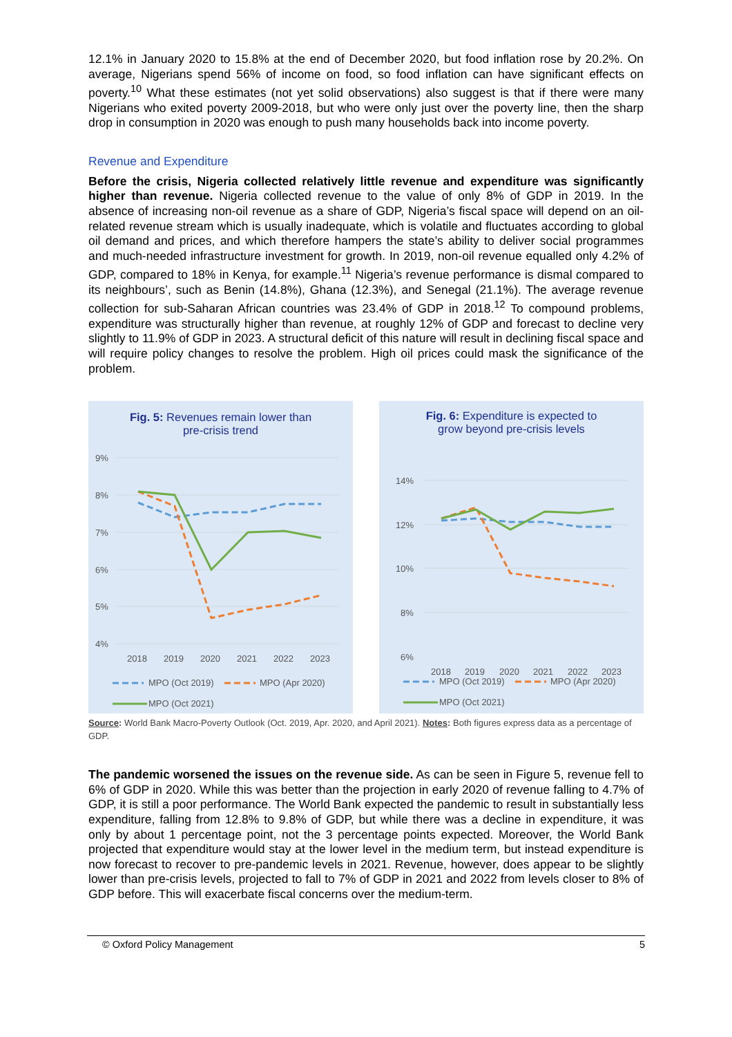12.1% in January 2020 to 15.8% at the end of December 2020, but food inflation rose by 20.2%. On average, Nigerians spend 56% of income on food, so food inflation can have significant effects on poverty.<sup>10</sup> What these estimates (not yet solid observations) also suggest is that if there were many Nigerians who exited poverty 2009-2018, but who were only just over the poverty line, then the sharp drop in consumption in 2020 was enough to push many households back into income poverty.
Revenue and Expenditure
Before the crisis, Nigeria collected relatively little revenue and expenditure was significantly higher than revenue. Nigeria collected revenue to the value of only 8% of GDP in 2019. In the absence of increasing non-oil revenue as a share of GDP, Nigeria’s fiscal space will depend on an oil-related revenue stream which is usually inadequate, which is volatile and fluctuates according to global oil demand and prices, and which therefore hampers the state’s ability to deliver social programmes and much-needed infrastructure investment for growth. In 2019, non-oil revenue equalled only 4.2% of GDP, compared to 18% in Kenya, for example.<sup>11</sup> Nigeria’s revenue performance is dismal compared to its neighbours’, such as Benin (14.8%), Ghana (12.3%), and Senegal (21.1%). The average revenue collection for sub-Saharan African countries was 23.4% of GDP in 2018.<sup>12</sup> To compound problems, expenditure was structurally higher than revenue, at roughly 12% of GDP and forecast to decline very slightly to 11.9% of GDP in 2023. A structural deficit of this nature will result in declining fiscal space and will require policy changes to resolve the problem. High oil prices could mask the significance of the problem.
Fig. 5: Revenues remain lower than
pre-crisis trend
9%
8%
7%
6%
5%
4%
2018
2019
2020
2021
2022
2023
MPO (Oct 2019)
MPO (Apr 2020)
MPO (Oct 2021)
Fig. 6: Expenditure is expected to
grow beyond pre-crisis levels
14%
12%
10%
8%
6%
2018
2019
2020
2021
2022
2023
MPO (Oct 2019)
MPO (Apr 2020)
MPO (Oct 2021)
Source: World Bank Macro-Poverty Outlook (Oct. 2019, Apr. 2020, and April 2021). Notes: Both figures express data as a percentage of GDP.
The pandemic worsened the issues on the revenue side. As can be seen in Figure 5, revenue fell to 6% of GDP in 2020. While this was better than the projection in early 2020 of revenue falling to 4.7% of GDP, it is still a poor performance. The World Bank expected the pandemic to result in substantially less expenditure, falling from 12.8% to 9.8% of GDP, but while there was a decline in expenditure, it was only by about 1 percentage point, not the 3 percentage points expected. Moreover, the World Bank projected that expenditure would stay at the lower level in the medium term, but instead expenditure is now forecast to recover to pre-pandemic levels in 2021. Revenue, however, does appear to be slightly lower than pre-crisis levels, projected to fall to 7% of GDP in 2021 and 2022 from levels closer to 8% of GDP before. This will exacerbate fiscal concerns over the medium-term.
© Oxford Policy Management 5